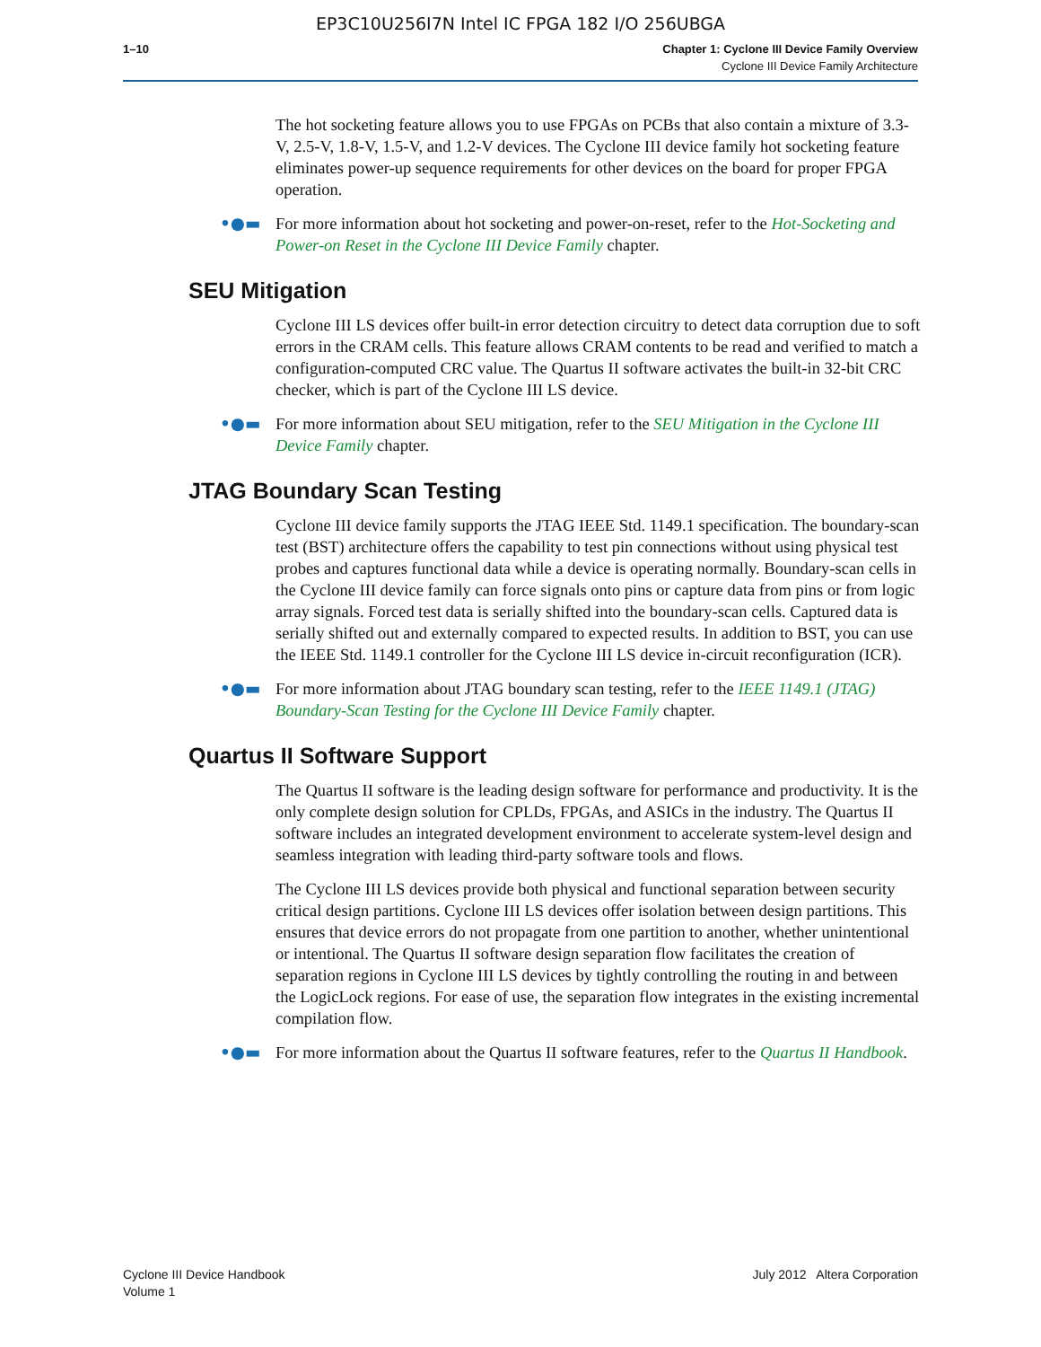EP3C10U256I7N Intel IC FPGA 182 I/O 256UBGA
1–10 Chapter 1: Cyclone III Device Family Overview
Cyclone III Device Family Architecture
The hot socketing feature allows you to use FPGAs on PCBs that also contain a mixture of 3.3-V, 2.5-V, 1.8-V, 1.5-V, and 1.2-V devices. The Cyclone III device family hot socketing feature eliminates power-up sequence requirements for other devices on the board for proper FPGA operation.
•●▬ For more information about hot socketing and power-on-reset, refer to the Hot-Socketing and Power-on Reset in the Cyclone III Device Family chapter.
SEU Mitigation
Cyclone III LS devices offer built-in error detection circuitry to detect data corruption due to soft errors in the CRAM cells. This feature allows CRAM contents to be read and verified to match a configuration-computed CRC value. The Quartus II software activates the built-in 32-bit CRC checker, which is part of the Cyclone III LS device.
•●▬ For more information about SEU mitigation, refer to the SEU Mitigation in the Cyclone III Device Family chapter.
JTAG Boundary Scan Testing
Cyclone III device family supports the JTAG IEEE Std. 1149.1 specification. The boundary-scan test (BST) architecture offers the capability to test pin connections without using physical test probes and captures functional data while a device is operating normally. Boundary-scan cells in the Cyclone III device family can force signals onto pins or capture data from pins or from logic array signals. Forced test data is serially shifted into the boundary-scan cells. Captured data is serially shifted out and externally compared to expected results. In addition to BST, you can use the IEEE Std. 1149.1 controller for the Cyclone III LS device in-circuit reconfiguration (ICR).
•●▬ For more information about JTAG boundary scan testing, refer to the IEEE 1149.1 (JTAG) Boundary-Scan Testing for the Cyclone III Device Family chapter.
Quartus II Software Support
The Quartus II software is the leading design software for performance and productivity. It is the only complete design solution for CPLDs, FPGAs, and ASICs in the industry. The Quartus II software includes an integrated development environment to accelerate system-level design and seamless integration with leading third-party software tools and flows.
The Cyclone III LS devices provide both physical and functional separation between security critical design partitions. Cyclone III LS devices offer isolation between design partitions. This ensures that device errors do not propagate from one partition to another, whether unintentional or intentional. The Quartus II software design separation flow facilitates the creation of separation regions in Cyclone III LS devices by tightly controlling the routing in and between the LogicLock regions. For ease of use, the separation flow integrates in the existing incremental compilation flow.
•●▬ For more information about the Quartus II software features, refer to the Quartus II Handbook.
Cyclone III Device Handbook
Volume 1
July 2012 Altera Corporation